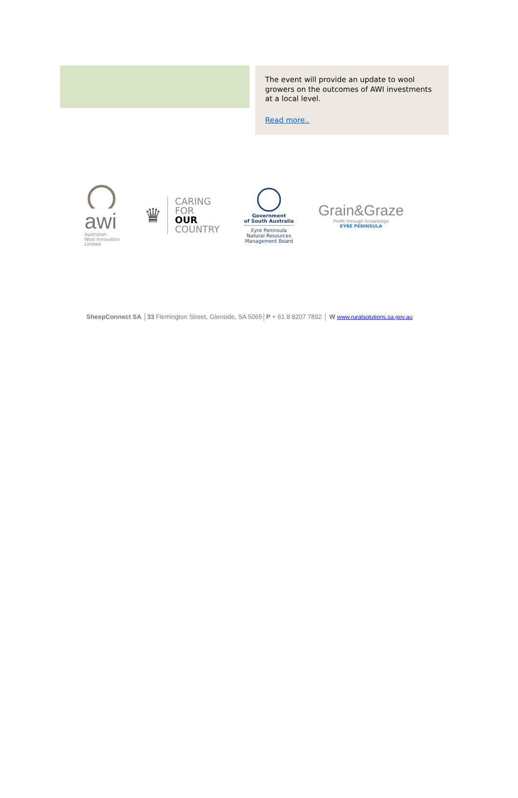The event will provide an update to wool growers on the outcomes of AWI investments at a local level.
Read more..
awi
Australian
Wool Innovation
Limited
♛
CARING
FOR
OUR
COUNTRY
Government
of South Australia
Eyre Peninsula
Natural Resources
Management Board
Grain&Graze
Profit through knowledge
EYRE PENINSULA
SheepConnect SA │33 Flemington Street, Glenside, SA 5065│P + 61 8 8207 7892 │ W www.ruralsolutions.sa.gov.au